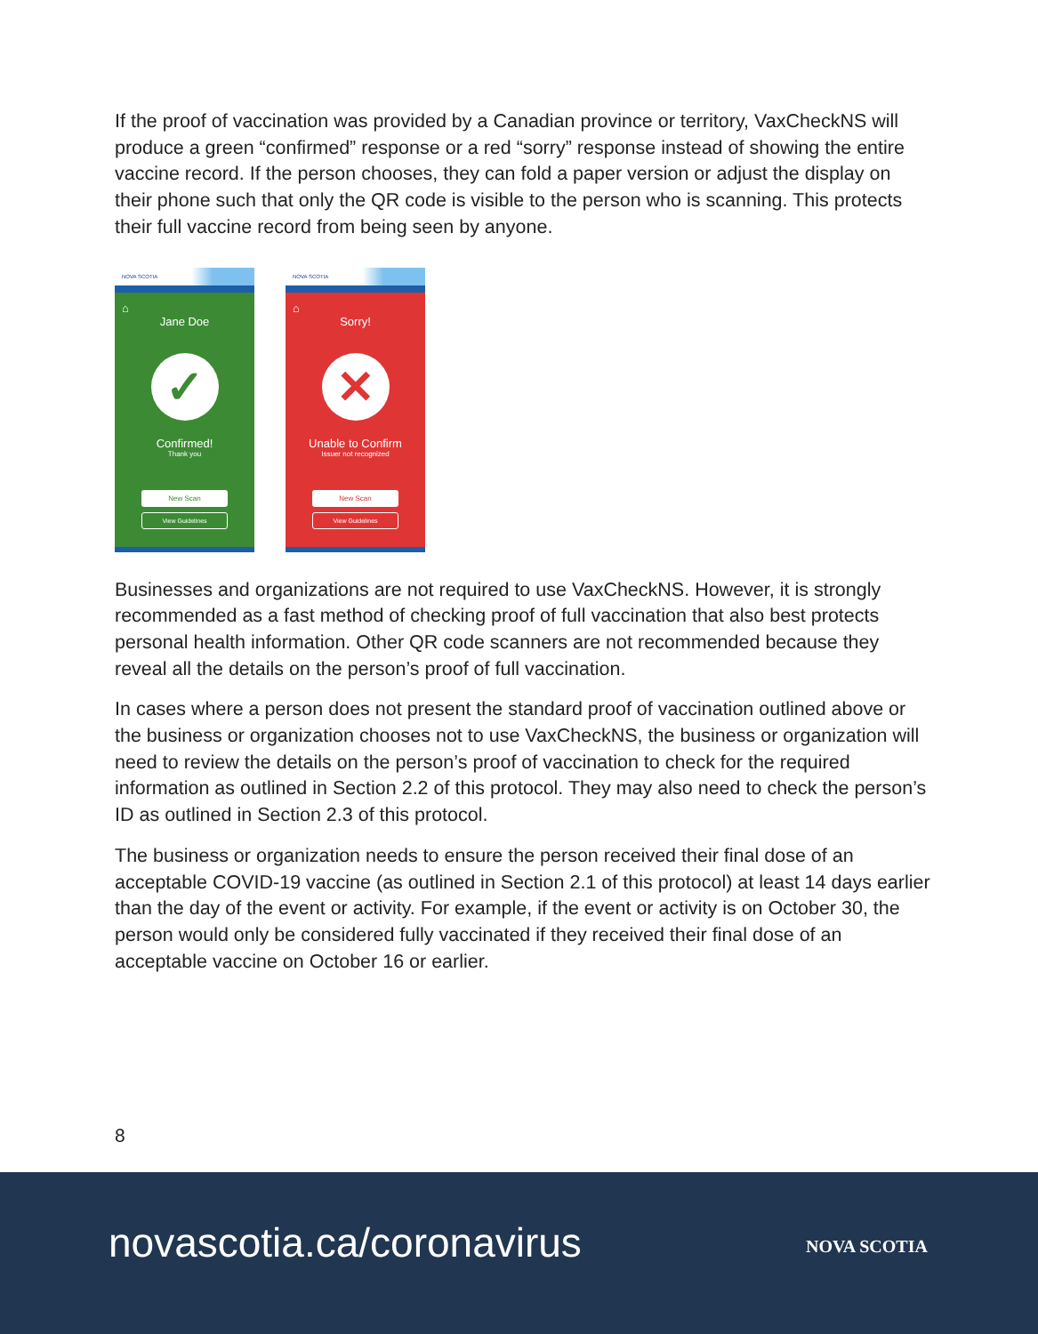If the proof of vaccination was provided by a Canadian province or territory, VaxCheckNS will produce a green “confirmed” response or a red “sorry” response instead of showing the entire vaccine record. If the person chooses, they can fold a paper version or adjust the display on their phone such that only the QR code is visible to the person who is scanning. This protects their full vaccine record from being seen by anyone.
NOVA SCOTIA
⌂
Jane Doe
✓
Confirmed!
Thank you
New Scan
View Guidelines
NOVA SCOTIA
⌂
Sorry!
✕
Unable to Confirm
Issuer not recognized
New Scan
View Guidelines
Businesses and organizations are not required to use VaxCheckNS. However, it is strongly recommended as a fast method of checking proof of full vaccination that also best protects personal health information. Other QR code scanners are not recommended because they reveal all the details on the person’s proof of full vaccination.
In cases where a person does not present the standard proof of vaccination outlined above or the business or organization chooses not to use VaxCheckNS, the business or organization will need to review the details on the person’s proof of vaccination to check for the required information as outlined in Section 2.2 of this protocol. They may also need to check the person’s ID as outlined in Section 2.3 of this protocol.
The business or organization needs to ensure the person received their final dose of an acceptable COVID-19 vaccine (as outlined in Section 2.1 of this protocol) at least 14 days earlier than the day of the event or activity. For example, if the event or activity is on October 30, the person would only be considered fully vaccinated if they received their final dose of an acceptable vaccine on October 16 or earlier.
8
novascotia.ca/coronavirus NOVA SCOTIA